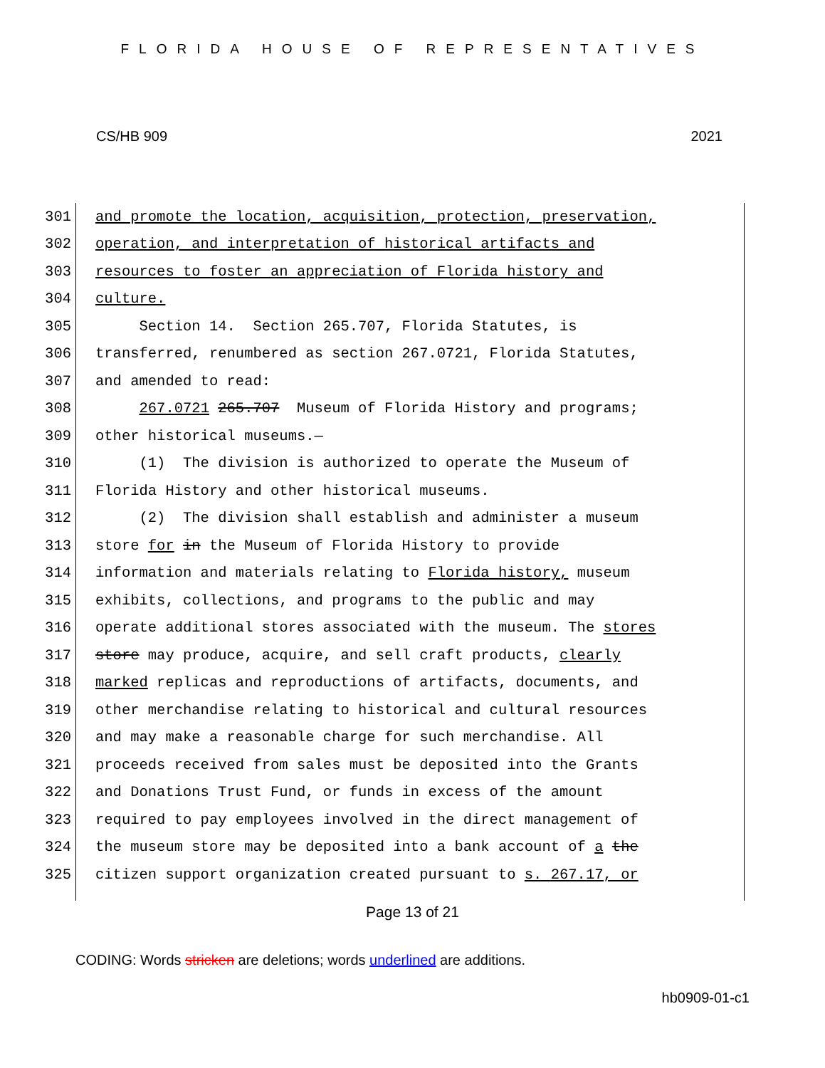FLORIDA HOUSE OF REPRESENTATIVES
CS/HB 909 2021
301 and promote the location, acquisition, protection, preservation,
302 operation, and interpretation of historical artifacts and
303 resources to foster an appreciation of Florida history and
304 culture.
305 Section 14. Section 265.707, Florida Statutes, is
306 transferred, renumbered as section 267.0721, Florida Statutes,
307 and amended to read:
308 267.0721 265.707 Museum of Florida History and programs;
309 other historical museums.—
310 (1) The division is authorized to operate the Museum of
311 Florida History and other historical museums.
312 (2) The division shall establish and administer a museum
313 store for in the Museum of Florida History to provide
314 information and materials relating to Florida history, museum
315 exhibits, collections, and programs to the public and may
316 operate additional stores associated with the museum. The stores
317 store may produce, acquire, and sell craft products, clearly
318 marked replicas and reproductions of artifacts, documents, and
319 other merchandise relating to historical and cultural resources
320 and may make a reasonable charge for such merchandise. All
321 proceeds received from sales must be deposited into the Grants
322 and Donations Trust Fund, or funds in excess of the amount
323 required to pay employees involved in the direct management of
324 the museum store may be deposited into a bank account of a the
325 citizen support organization created pursuant to s. 267.17, or
Page 13 of 21
CODING: Words stricken are deletions; words underlined are additions.
hb0909-01-c1